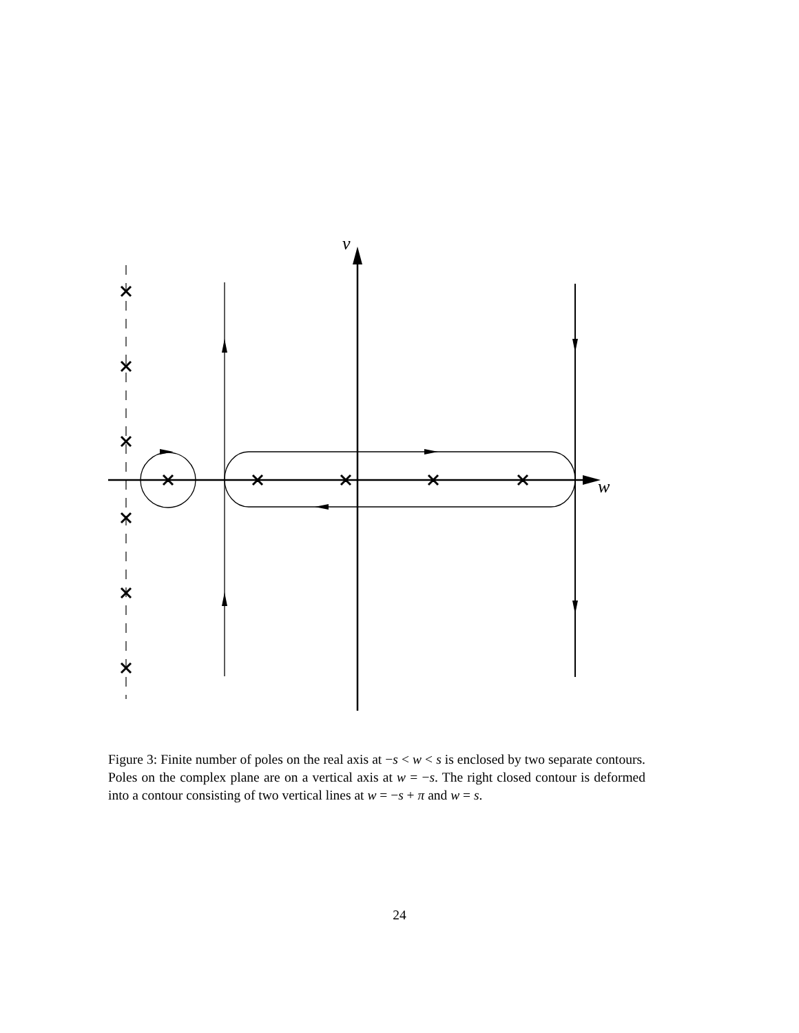v
w
Figure 3: Finite number of poles on the real axis at −s < w < s is enclosed by two separate contours. Poles on the complex plane are on a vertical axis at w = −s. The right closed contour is deformed into a contour consisting of two vertical lines at w = −s + π and w = s.
24